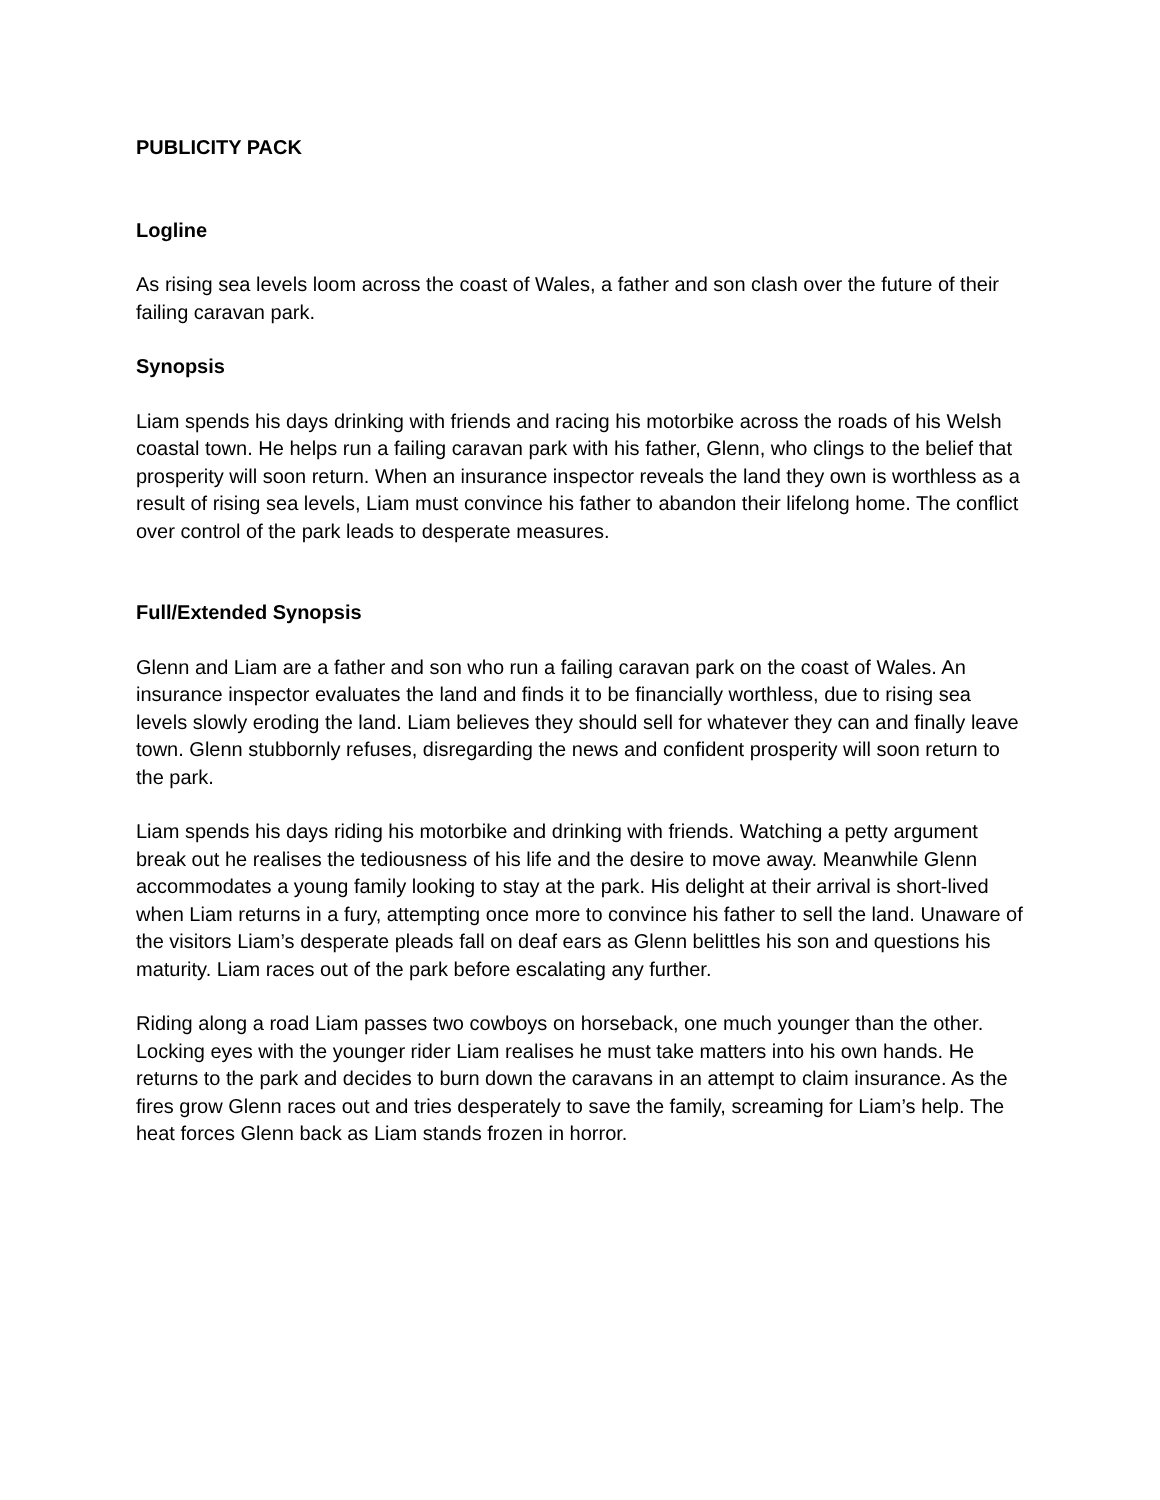PUBLICITY PACK
Logline
As rising sea levels loom across the coast of Wales, a father and son clash over the future of their failing caravan park.
Synopsis
Liam spends his days drinking with friends and racing his motorbike across the roads of his Welsh coastal town. He helps run a failing caravan park with his father, Glenn, who clings to the belief that prosperity will soon return. When an insurance inspector reveals the land they own is worthless as a result of rising sea levels, Liam must convince his father to abandon their lifelong home. The conflict over control of the park leads to desperate measures.
Full/Extended Synopsis
Glenn and Liam are a father and son who run a failing caravan park on the coast of Wales. An insurance inspector evaluates the land and finds it to be financially worthless, due to rising sea levels slowly eroding the land. Liam believes they should sell for whatever they can and finally leave town. Glenn stubbornly refuses, disregarding the news and confident prosperity will soon return to the park.
Liam spends his days riding his motorbike and drinking with friends. Watching a petty argument break out he realises the tediousness of his life and the desire to move away. Meanwhile Glenn accommodates a young family looking to stay at the park. His delight at their arrival is short-lived when Liam returns in a fury, attempting once more to convince his father to sell the land. Unaware of the visitors Liam’s desperate pleads fall on deaf ears as Glenn belittles his son and questions his maturity. Liam races out of the park before escalating any further.
Riding along a road Liam passes two cowboys on horseback, one much younger than the other. Locking eyes with the younger rider Liam realises he must take matters into his own hands. He returns to the park and decides to burn down the caravans in an attempt to claim insurance. As the fires grow Glenn races out and tries desperately to save the family, screaming for Liam’s help. The heat forces Glenn back as Liam stands frozen in horror.